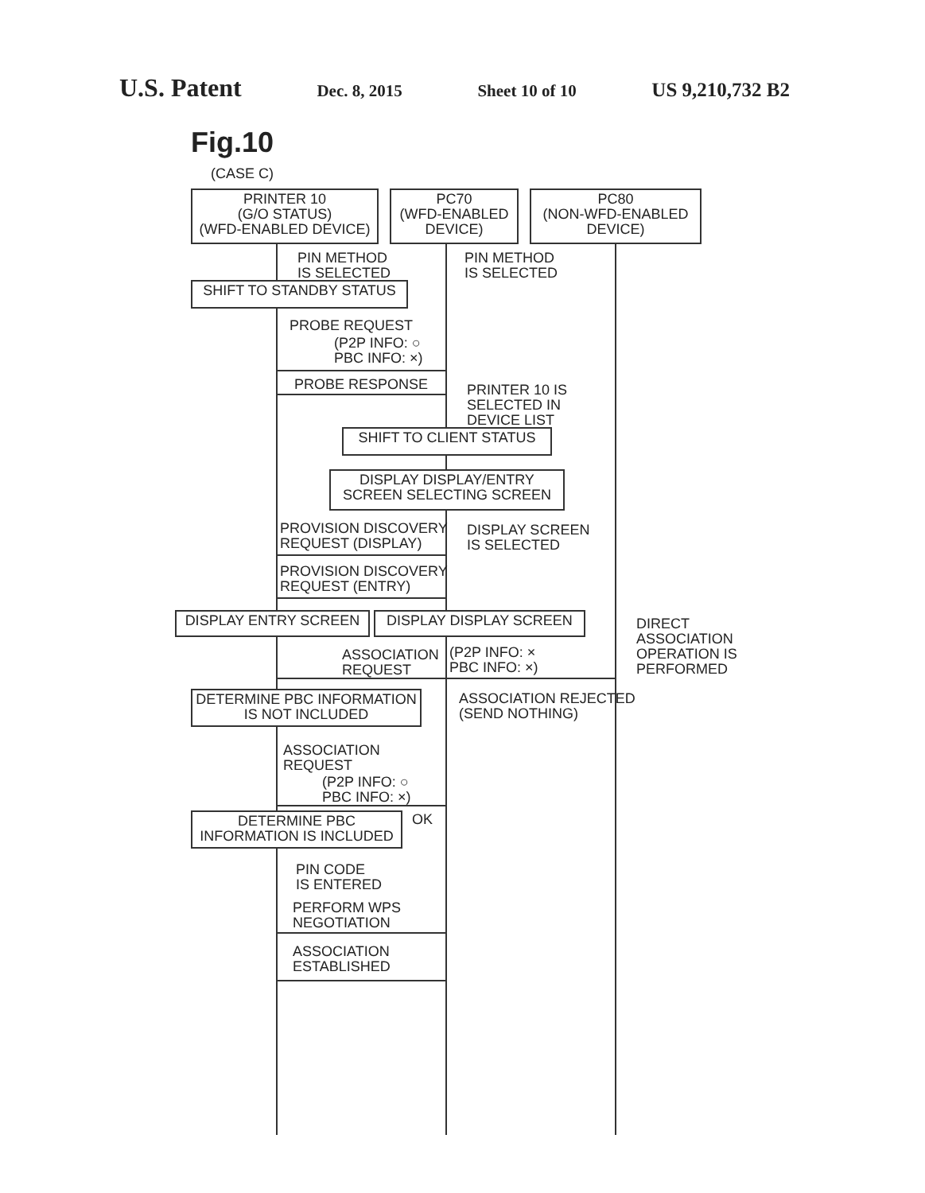U.S. Patent Dec. 8, 2015 Sheet 10 of 10 US 9,210,732 B2
Fig.10
(CASE C)
PRINTER 10
(G/O STATUS)
(WFD-ENABLED DEVICE)
PC70
(WFD-ENABLED
DEVICE)
PC80
(NON-WFD-ENABLED
DEVICE)
PIN METHOD
IS SELECTED
PIN METHOD
IS SELECTED
SHIFT TO STANDBY STATUS
PROBE REQUEST
(P2P INFO: ○
PBC INFO: ×)
PROBE RESPONSE
PRINTER 10 IS
SELECTED IN
DEVICE LIST
SHIFT TO CLIENT STATUS
DISPLAY DISPLAY/ENTRY
SCREEN SELECTING SCREEN
PROVISION DISCOVERY
REQUEST (DISPLAY)
DISPLAY SCREEN
IS SELECTED
PROVISION DISCOVERY
REQUEST (ENTRY)
DISPLAY ENTRY SCREEN DISPLAY DISPLAY SCREEN
DIRECT
ASSOCIATION
OPERATION IS
PERFORMED
ASSOCIATION
REQUEST
(P2P INFO: ×
PBC INFO: ×)
DETERMINE PBC INFORMATION
IS NOT INCLUDED
ASSOCIATION REJECTED
(SEND NOTHING)
ASSOCIATION
REQUEST
(P2P INFO: ○
PBC INFO: ×)
DETERMINE PBC
INFORMATION IS INCLUDED
OK
PIN CODE
IS ENTERED
PERFORM WPS
NEGOTIATION
ASSOCIATION
ESTABLISHED